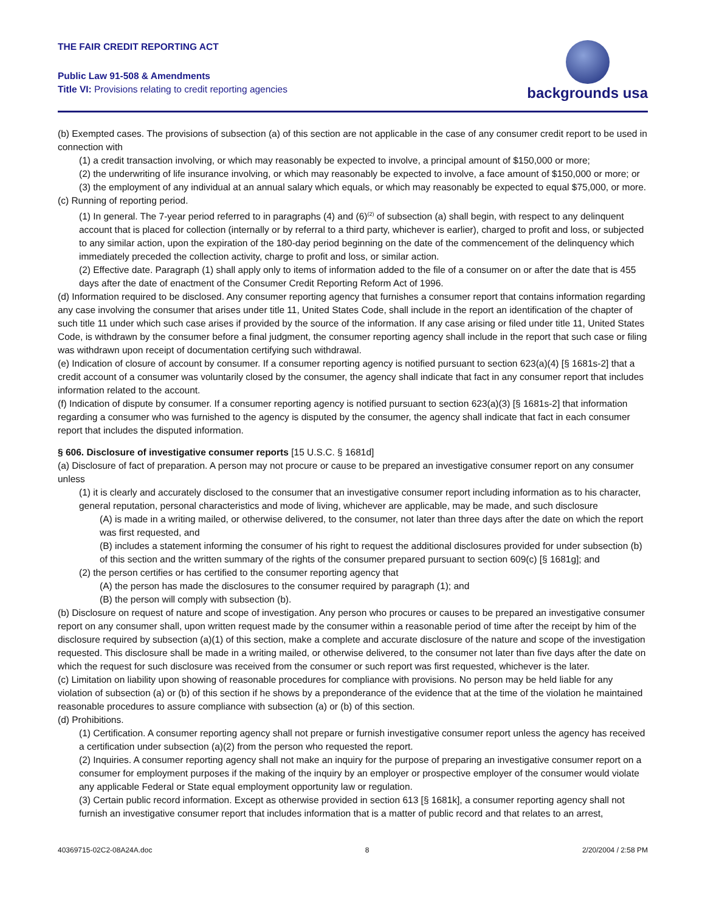THE FAIR CREDIT REPORTING ACT
Public Law 91-508 & Amendments
Title VI: Provisions relating to credit reporting agencies
backgrounds usa
(b) Exempted cases. The provisions of subsection (a) of this section are not applicable in the case of any consumer credit report to be used in connection with
(1) a credit transaction involving, or which may reasonably be expected to involve, a principal amount of $150,000 or more;
(2) the underwriting of life insurance involving, or which may reasonably be expected to involve, a face amount of $150,000 or more; or
(3) the employment of any individual at an annual salary which equals, or which may reasonably be expected to equal $75,000, or more.
(c) Running of reporting period.
(1) In general. The 7-year period referred to in paragraphs (4) and (6)<sup>(2)</sup> of subsection (a) shall begin, with respect to any delinquent account that is placed for collection (internally or by referral to a third party, whichever is earlier), charged to profit and loss, or subjected to any similar action, upon the expiration of the 180-day period beginning on the date of the commencement of the delinquency which immediately preceded the collection activity, charge to profit and loss, or similar action.
(2) Effective date. Paragraph (1) shall apply only to items of information added to the file of a consumer on or after the date that is 455 days after the date of enactment of the Consumer Credit Reporting Reform Act of 1996.
(d) Information required to be disclosed. Any consumer reporting agency that furnishes a consumer report that contains information regarding any case involving the consumer that arises under title 11, United States Code, shall include in the report an identification of the chapter of such title 11 under which such case arises if provided by the source of the information. If any case arising or filed under title 11, United States Code, is withdrawn by the consumer before a final judgment, the consumer reporting agency shall include in the report that such case or filing was withdrawn upon receipt of documentation certifying such withdrawal.
(e) Indication of closure of account by consumer. If a consumer reporting agency is notified pursuant to section 623(a)(4) [§ 1681s-2] that a credit account of a consumer was voluntarily closed by the consumer, the agency shall indicate that fact in any consumer report that includes information related to the account.
(f) Indication of dispute by consumer. If a consumer reporting agency is notified pursuant to section 623(a)(3) [§ 1681s-2] that information regarding a consumer who was furnished to the agency is disputed by the consumer, the agency shall indicate that fact in each consumer report that includes the disputed information.
§ 606. Disclosure of investigative consumer reports [15 U.S.C. § 1681d]
(a) Disclosure of fact of preparation. A person may not procure or cause to be prepared an investigative consumer report on any consumer unless
(1) it is clearly and accurately disclosed to the consumer that an investigative consumer report including information as to his character, general reputation, personal characteristics and mode of living, whichever are applicable, may be made, and such disclosure
(A) is made in a writing mailed, or otherwise delivered, to the consumer, not later than three days after the date on which the report was first requested, and
(B) includes a statement informing the consumer of his right to request the additional disclosures provided for under subsection (b) of this section and the written summary of the rights of the consumer prepared pursuant to section 609(c) [§ 1681g]; and
(2) the person certifies or has certified to the consumer reporting agency that
(A) the person has made the disclosures to the consumer required by paragraph (1); and
(B) the person will comply with subsection (b).
(b) Disclosure on request of nature and scope of investigation. Any person who procures or causes to be prepared an investigative consumer report on any consumer shall, upon written request made by the consumer within a reasonable period of time after the receipt by him of the disclosure required by subsection (a)(1) of this section, make a complete and accurate disclosure of the nature and scope of the investigation requested. This disclosure shall be made in a writing mailed, or otherwise delivered, to the consumer not later than five days after the date on which the request for such disclosure was received from the consumer or such report was first requested, whichever is the later.
(c) Limitation on liability upon showing of reasonable procedures for compliance with provisions. No person may be held liable for any violation of subsection (a) or (b) of this section if he shows by a preponderance of the evidence that at the time of the violation he maintained reasonable procedures to assure compliance with subsection (a) or (b) of this section.
(d) Prohibitions.
(1) Certification. A consumer reporting agency shall not prepare or furnish investigative consumer report unless the agency has received a certification under subsection (a)(2) from the person who requested the report.
(2) Inquiries. A consumer reporting agency shall not make an inquiry for the purpose of preparing an investigative consumer report on a consumer for employment purposes if the making of the inquiry by an employer or prospective employer of the consumer would violate any applicable Federal or State equal employment opportunity law or regulation.
(3) Certain public record information. Except as otherwise provided in section 613 [§ 1681k], a consumer reporting agency shall not furnish an investigative consumer report that includes information that is a matter of public record and that relates to an arrest,
40369715-02C2-08A24A.doc 8 2/20/2004 / 2:58 PM